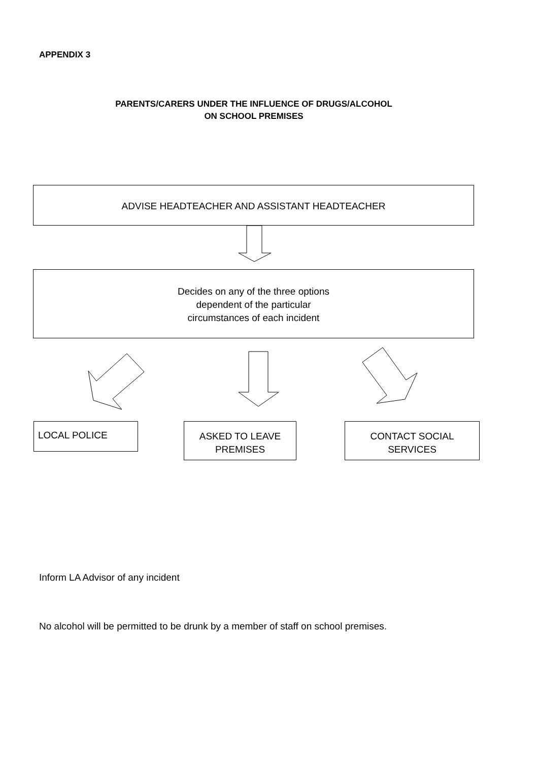APPENDIX 3
PARENTS/CARERS UNDER THE INFLUENCE OF DRUGS/ALCOHOL
ON SCHOOL PREMISES
ADVISE HEADTEACHER AND ASSISTANT HEADTEACHER
Decides on any of the three options
dependent of the particular
circumstances of each incident
LOCAL POLICE
ASKED TO LEAVE
PREMISES
CONTACT SOCIAL
SERVICES
Inform LA Advisor of any incident
No alcohol will be permitted to be drunk by a member of staff on school premises.